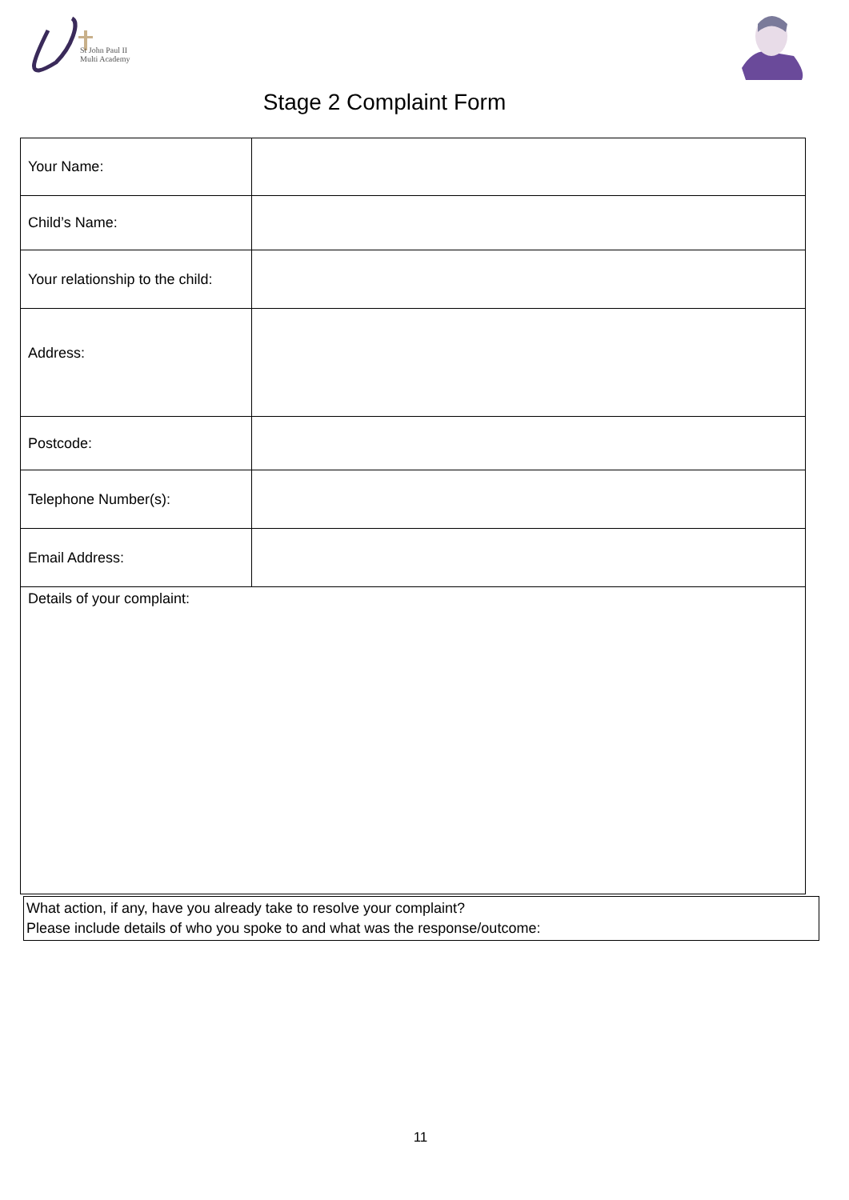St John Paul II
Multi Academy
Stage 2 Complaint Form
| Your Name: | |
| Child’s Name: | |
| Your relationship to the child: | |
| Address: | |
| Postcode: | |
| Telephone Number(s): | |
| Email Address: | |
| Details of your complaint: | |
What action, if any, have you already take to resolve your complaint?
Please include details of who you spoke to and what was the response/outcome:
11